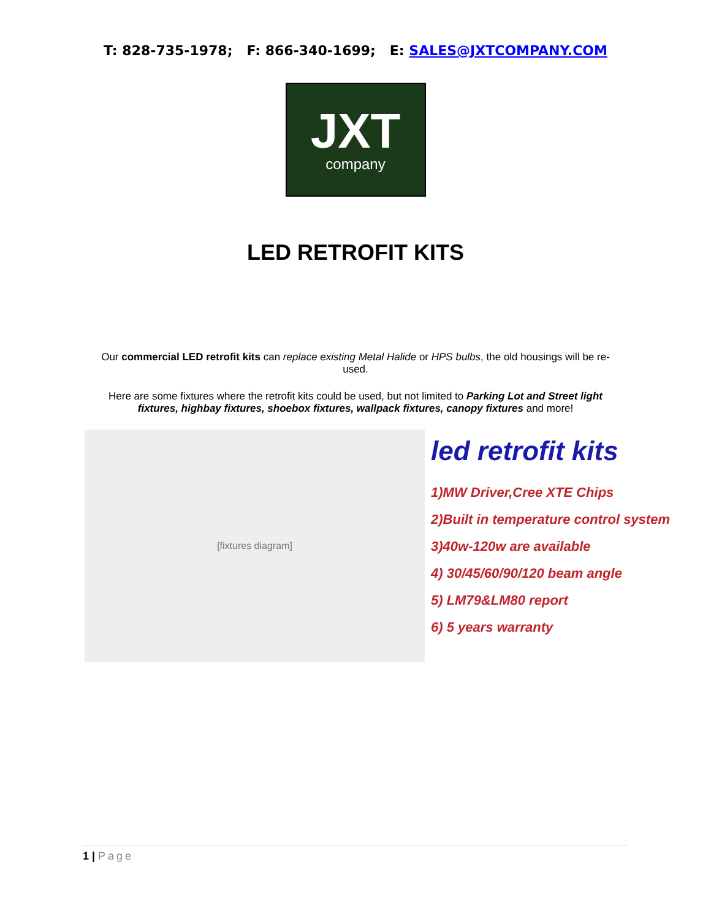T: 828-735-1978; F: 866-340-1699; E: SALES@JXTCOMPANY.COM
JXT
company
LED RETROFIT KITS
Our commercial LED retrofit kits can replace existing Metal Halide or HPS bulbs, the old housings will be re-used.
Here are some fixtures where the retrofit kits could be used, but not limited to Parking Lot and Street light fixtures, highbay fixtures, shoebox fixtures, wallpack fixtures, canopy fixtures and more!
[fixtures diagram]
led retrofit kits
1)MW Driver,Cree XTE Chips
2)Built in temperature control system
3)40w-120w are available
4) 30/45/60/90/120 beam angle
5) LM79&LM80 report
6) 5 years warranty
1 | Page